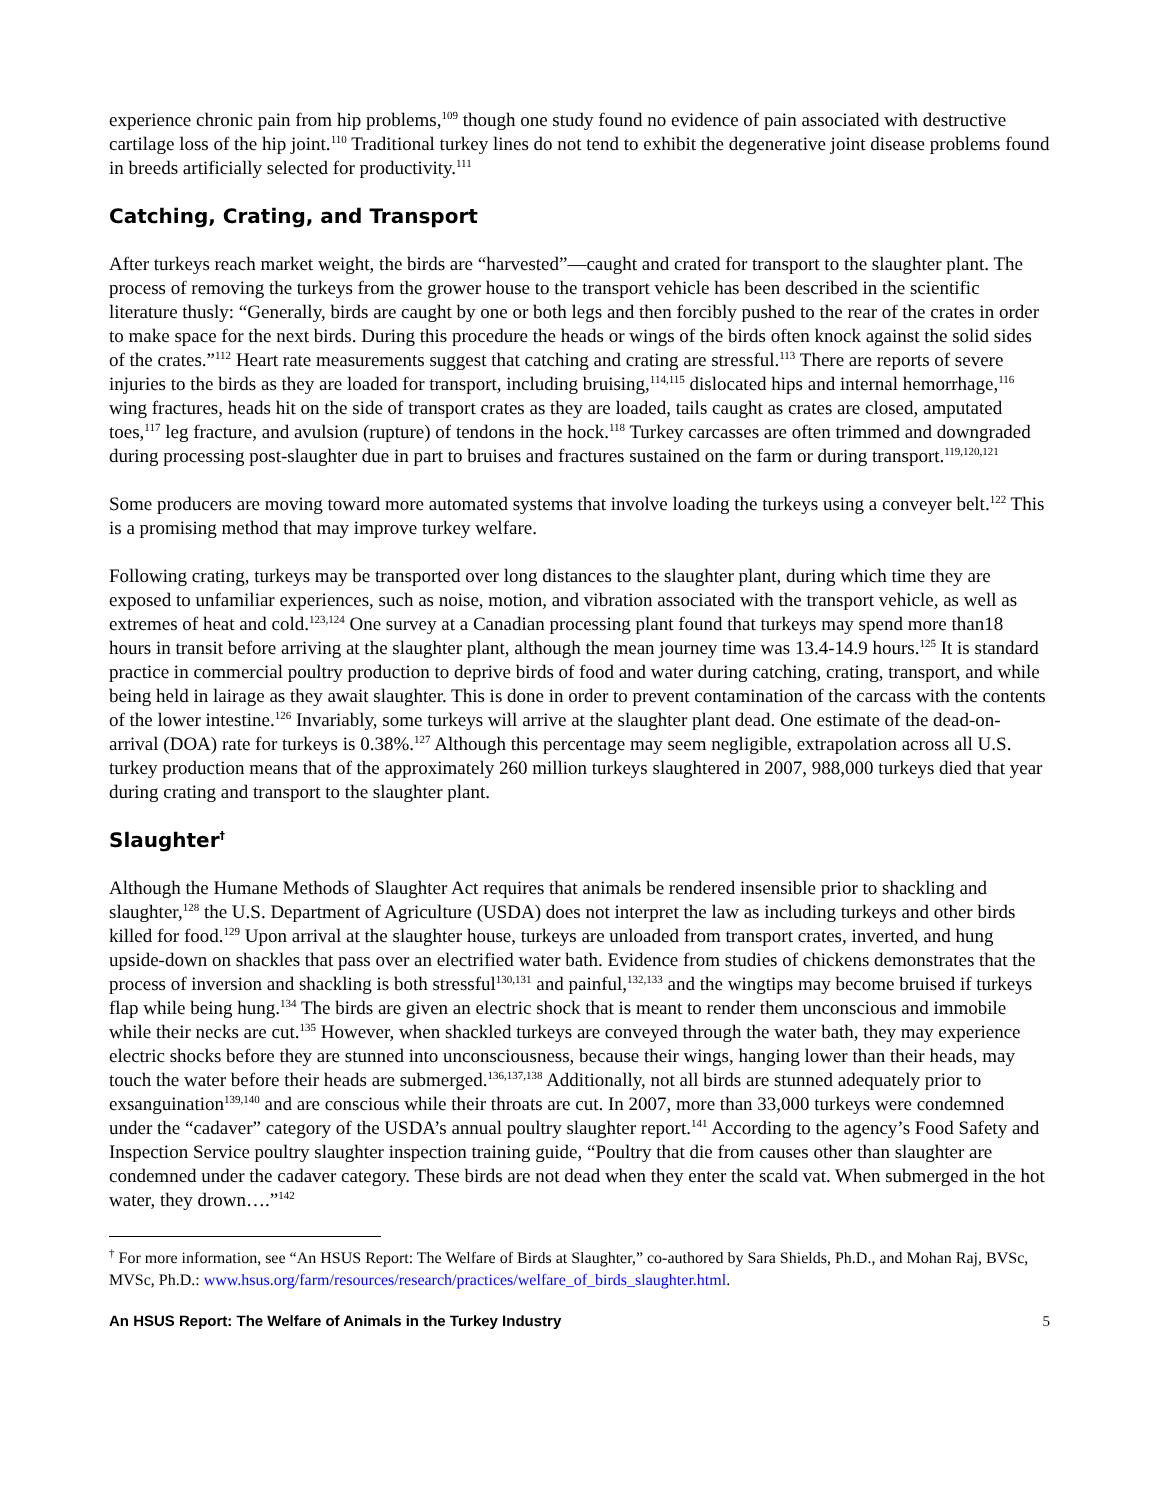experience chronic pain from hip problems,<sup>109</sup> though one study found no evidence of pain associated with destructive cartilage loss of the hip joint.<sup>110</sup> Traditional turkey lines do not tend to exhibit the degenerative joint disease problems found in breeds artificially selected for productivity.<sup>111</sup>
Catching, Crating, and Transport
After turkeys reach market weight, the birds are “harvested”—caught and crated for transport to the slaughter plant. The process of removing the turkeys from the grower house to the transport vehicle has been described in the scientific literature thusly: “Generally, birds are caught by one or both legs and then forcibly pushed to the rear of the crates in order to make space for the next birds. During this procedure the heads or wings of the birds often knock against the solid sides of the crates.”<sup>112</sup> Heart rate measurements suggest that catching and crating are stressful.<sup>113</sup> There are reports of severe injuries to the birds as they are loaded for transport, including bruising,<sup>114,115</sup> dislocated hips and internal hemorrhage,<sup>116</sup> wing fractures, heads hit on the side of transport crates as they are loaded, tails caught as crates are closed, amputated toes,<sup>117</sup> leg fracture, and avulsion (rupture) of tendons in the hock.<sup>118</sup> Turkey carcasses are often trimmed and downgraded during processing post-slaughter due in part to bruises and fractures sustained on the farm or during transport.<sup>119,120,121</sup>
Some producers are moving toward more automated systems that involve loading the turkeys using a conveyer belt.<sup>122</sup> This is a promising method that may improve turkey welfare.
Following crating, turkeys may be transported over long distances to the slaughter plant, during which time they are exposed to unfamiliar experiences, such as noise, motion, and vibration associated with the transport vehicle, as well as extremes of heat and cold.<sup>123,124</sup> One survey at a Canadian processing plant found that turkeys may spend more than18 hours in transit before arriving at the slaughter plant, although the mean journey time was 13.4-14.9 hours.<sup>125</sup> It is standard practice in commercial poultry production to deprive birds of food and water during catching, crating, transport, and while being held in lairage as they await slaughter. This is done in order to prevent contamination of the carcass with the contents of the lower intestine.<sup>126</sup> Invariably, some turkeys will arrive at the slaughter plant dead. One estimate of the dead-on-arrival (DOA) rate for turkeys is 0.38%.<sup>127</sup> Although this percentage may seem negligible, extrapolation across all U.S. turkey production means that of the approximately 260 million turkeys slaughtered in 2007, 988,000 turkeys died that year during crating and transport to the slaughter plant.
Slaughter<sup>†</sup>
Although the Humane Methods of Slaughter Act requires that animals be rendered insensible prior to shackling and slaughter,<sup>128</sup> the U.S. Department of Agriculture (USDA) does not interpret the law as including turkeys and other birds killed for food.<sup>129</sup> Upon arrival at the slaughter house, turkeys are unloaded from transport crates, inverted, and hung upside-down on shackles that pass over an electrified water bath. Evidence from studies of chickens demonstrates that the process of inversion and shackling is both stressful<sup>130,131</sup> and painful,<sup>132,133</sup> and the wingtips may become bruised if turkeys flap while being hung.<sup>134</sup> The birds are given an electric shock that is meant to render them unconscious and immobile while their necks are cut.<sup>135</sup> However, when shackled turkeys are conveyed through the water bath, they may experience electric shocks before they are stunned into unconsciousness, because their wings, hanging lower than their heads, may touch the water before their heads are submerged.<sup>136,137,138</sup> Additionally, not all birds are stunned adequately prior to exsanguination<sup>139,140</sup> and are conscious while their throats are cut. In 2007, more than 33,000 turkeys were condemned under the “cadaver” category of the USDA’s annual poultry slaughter report.<sup>141</sup> According to the agency’s Food Safety and Inspection Service poultry slaughter inspection training guide, “Poultry that die from causes other than slaughter are condemned under the cadaver category. These birds are not dead when they enter the scald vat. When submerged in the hot water, they drown….”<sup>142</sup>
<sup>†</sup> For more information, see “An HSUS Report: The Welfare of Birds at Slaughter,” co-authored by Sara Shields, Ph.D., and Mohan Raj, BVSc, MVSc, Ph.D.: www.hsus.org/farm/resources/research/practices/welfare_of_birds_slaughter.html.
An HSUS Report: The Welfare of Animals in the Turkey Industry 5